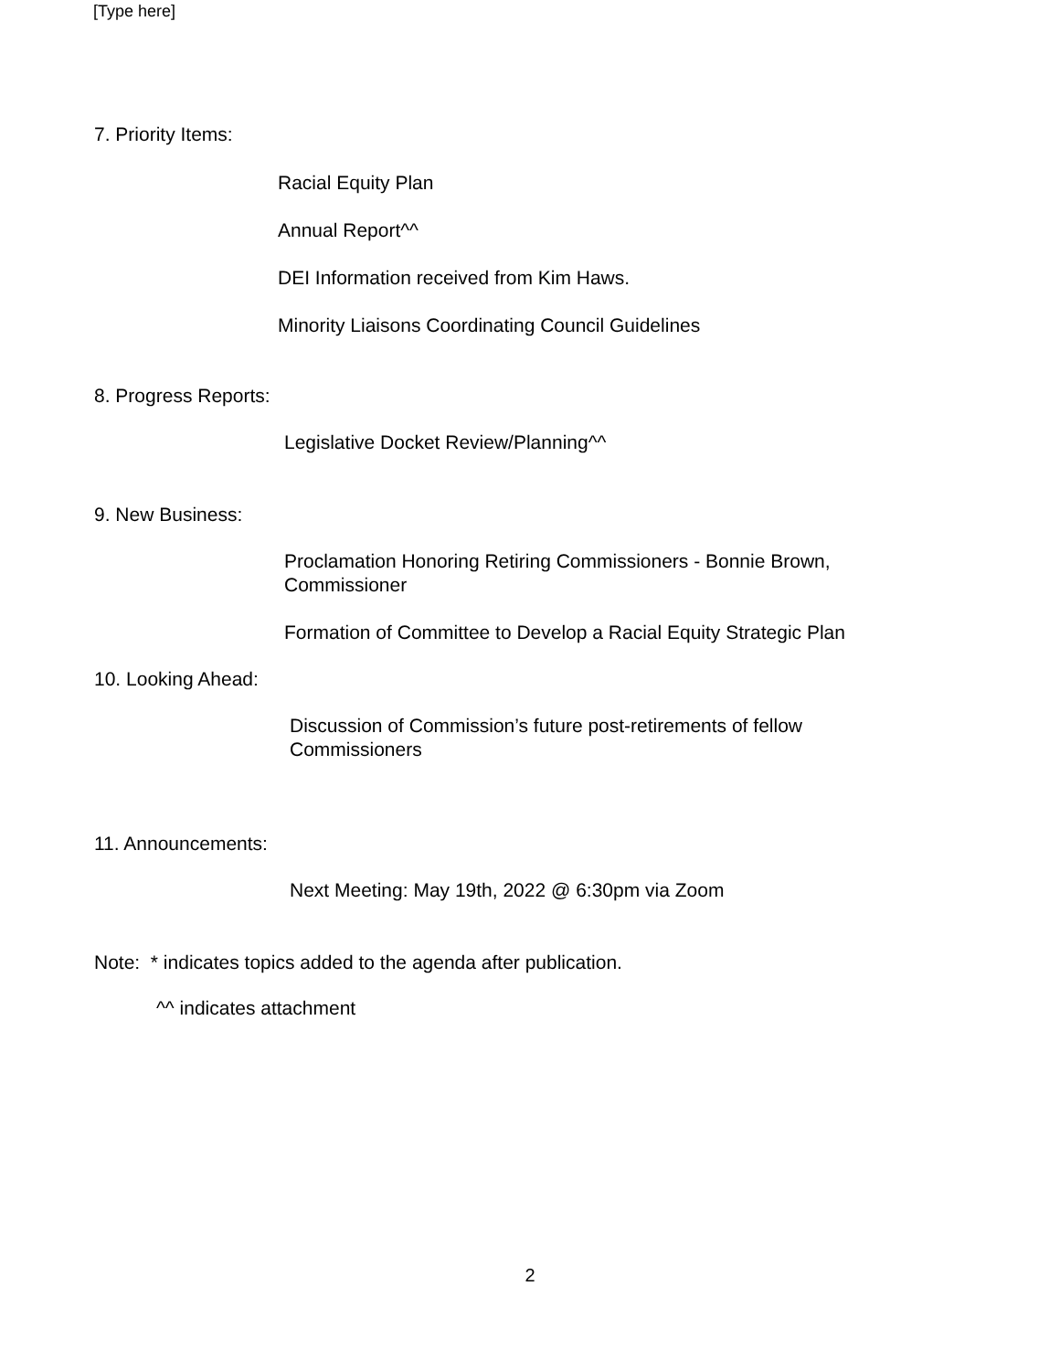[Type here]
7. Priority Items:
Racial Equity Plan
Annual Report^^
DEI Information received from Kim Haws.
Minority Liaisons Coordinating Council Guidelines
8. Progress Reports:
Legislative Docket Review/Planning^^
9. New Business:
Proclamation Honoring Retiring Commissioners - Bonnie Brown, Commissioner
Formation of Committee to Develop a Racial Equity Strategic Plan
10. Looking Ahead:
Discussion of Commission’s future post-retirements of fellow Commissioners
11. Announcements:
Next Meeting: May 19th, 2022 @ 6:30pm via Zoom
Note: * indicates topics added to the agenda after publication.
^^ indicates attachment
2